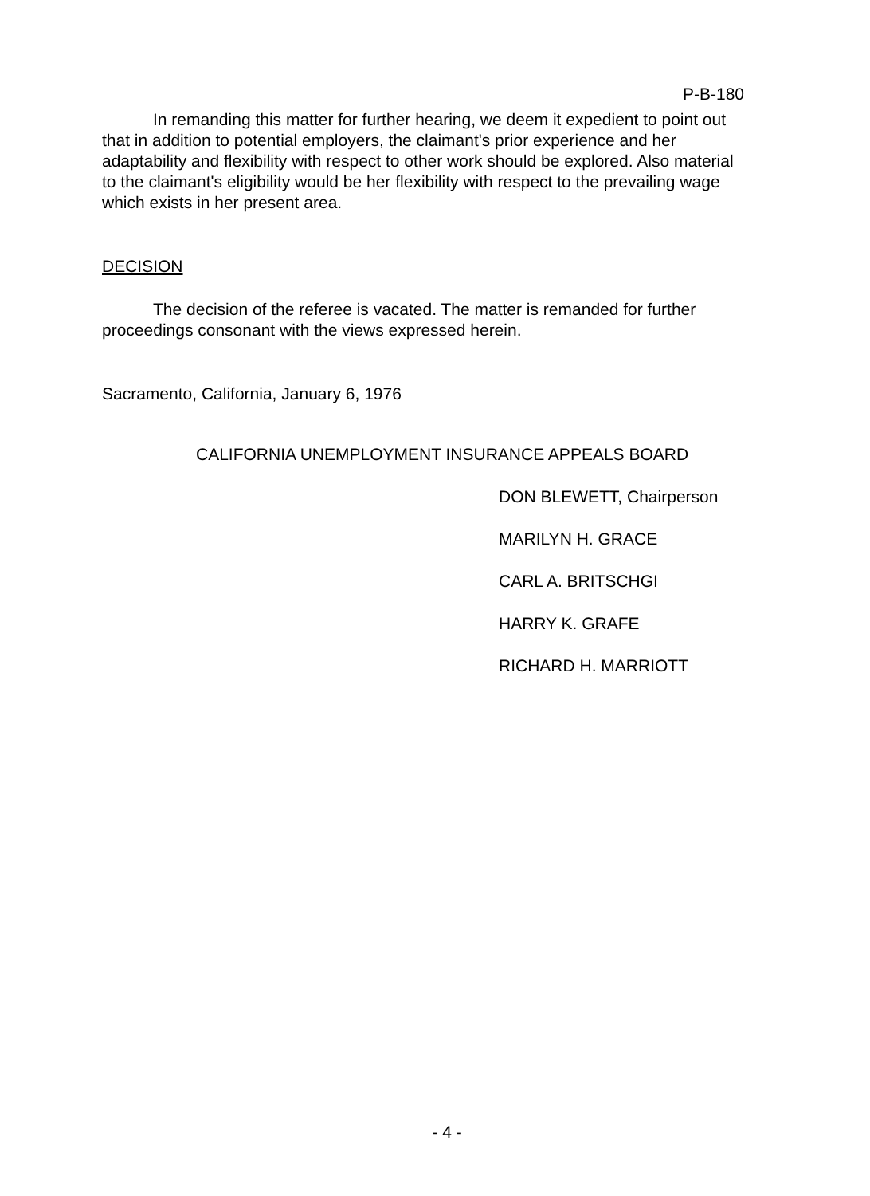P-B-180
In remanding this matter for further hearing, we deem it expedient to point out that in addition to potential employers, the claimant's prior experience and her adaptability and flexibility with respect to other work should be explored. Also material to the claimant's eligibility would be her flexibility with respect to the prevailing wage which exists in her present area.
DECISION
The decision of the referee is vacated. The matter is remanded for further proceedings consonant with the views expressed herein.
Sacramento, California, January 6, 1976
CALIFORNIA UNEMPLOYMENT INSURANCE APPEALS BOARD
DON BLEWETT, Chairperson
MARILYN H. GRACE
CARL A. BRITSCHGI
HARRY K. GRAFE
RICHARD H. MARRIOTT
- 4 -